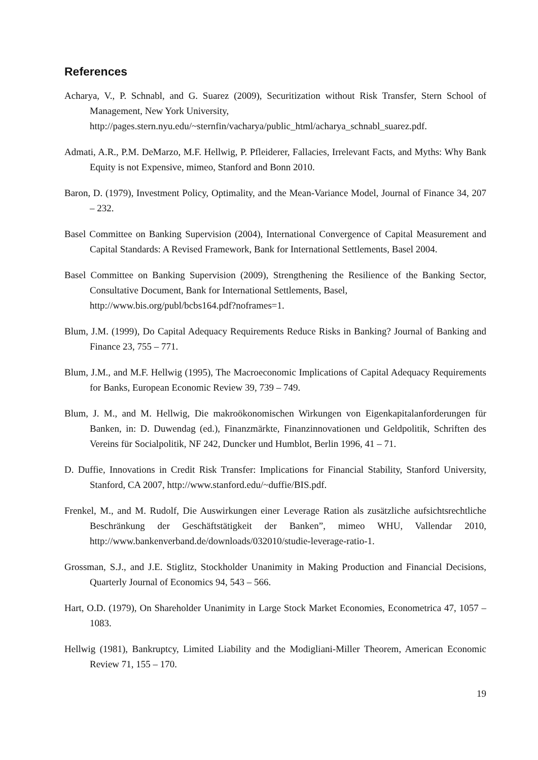References
Acharya, V., P. Schnabl, and G. Suarez (2009), Securitization without Risk Transfer, Stern School of Management, New York University,
http://pages.stern.nyu.edu/~sternfin/vacharya/public_html/acharya_schnabl_suarez.pdf.
Admati, A.R., P.M. DeMarzo, M.F. Hellwig, P. Pfleiderer, Fallacies, Irrelevant Facts, and Myths: Why Bank Equity is not Expensive, mimeo, Stanford and Bonn 2010.
Baron, D. (1979), Investment Policy, Optimality, and the Mean-Variance Model, Journal of Finance 34, 207 – 232.
Basel Committee on Banking Supervision (2004), International Convergence of Capital Measurement and Capital Standards: A Revised Framework, Bank for International Settlements, Basel 2004.
Basel Committee on Banking Supervision (2009), Strengthening the Resilience of the Banking Sector, Consultative Document, Bank for International Settlements, Basel,
http://www.bis.org/publ/bcbs164.pdf?noframes=1.
Blum, J.M. (1999), Do Capital Adequacy Requirements Reduce Risks in Banking? Journal of Banking and Finance 23, 755 – 771.
Blum, J.M., and M.F. Hellwig (1995), The Macroeconomic Implications of Capital Adequacy Requirements for Banks, European Economic Review 39, 739 – 749.
Blum, J. M., and M. Hellwig, Die makroökonomischen Wirkungen von Eigenkapitalanforderungen für Banken, in: D. Duwendag (ed.), Finanzmärkte, Finanzinnovationen und Geldpolitik, Schriften des Vereins für Socialpolitik, NF 242, Duncker und Humblot, Berlin 1996, 41 – 71.
D. Duffie, Innovations in Credit Risk Transfer: Implications for Financial Stability, Stanford University, Stanford, CA 2007, http://www.stanford.edu/~duffie/BIS.pdf.
Frenkel, M., and M. Rudolf, Die Auswirkungen einer Leverage Ration als zusätzliche aufsichtsrechtliche Beschränkung der Geschäftstätigkeit der Banken”, mimeo WHU, Vallendar 2010, http://www.bankenverband.de/downloads/032010/studie-leverage-ratio-1.
Grossman, S.J., and J.E. Stiglitz, Stockholder Unanimity in Making Production and Financial Decisions, Quarterly Journal of Economics 94, 543 – 566.
Hart, O.D. (1979), On Shareholder Unanimity in Large Stock Market Economies, Econometrica 47, 1057 – 1083.
Hellwig (1981), Bankruptcy, Limited Liability and the Modigliani-Miller Theorem, American Economic Review 71, 155 – 170.
19